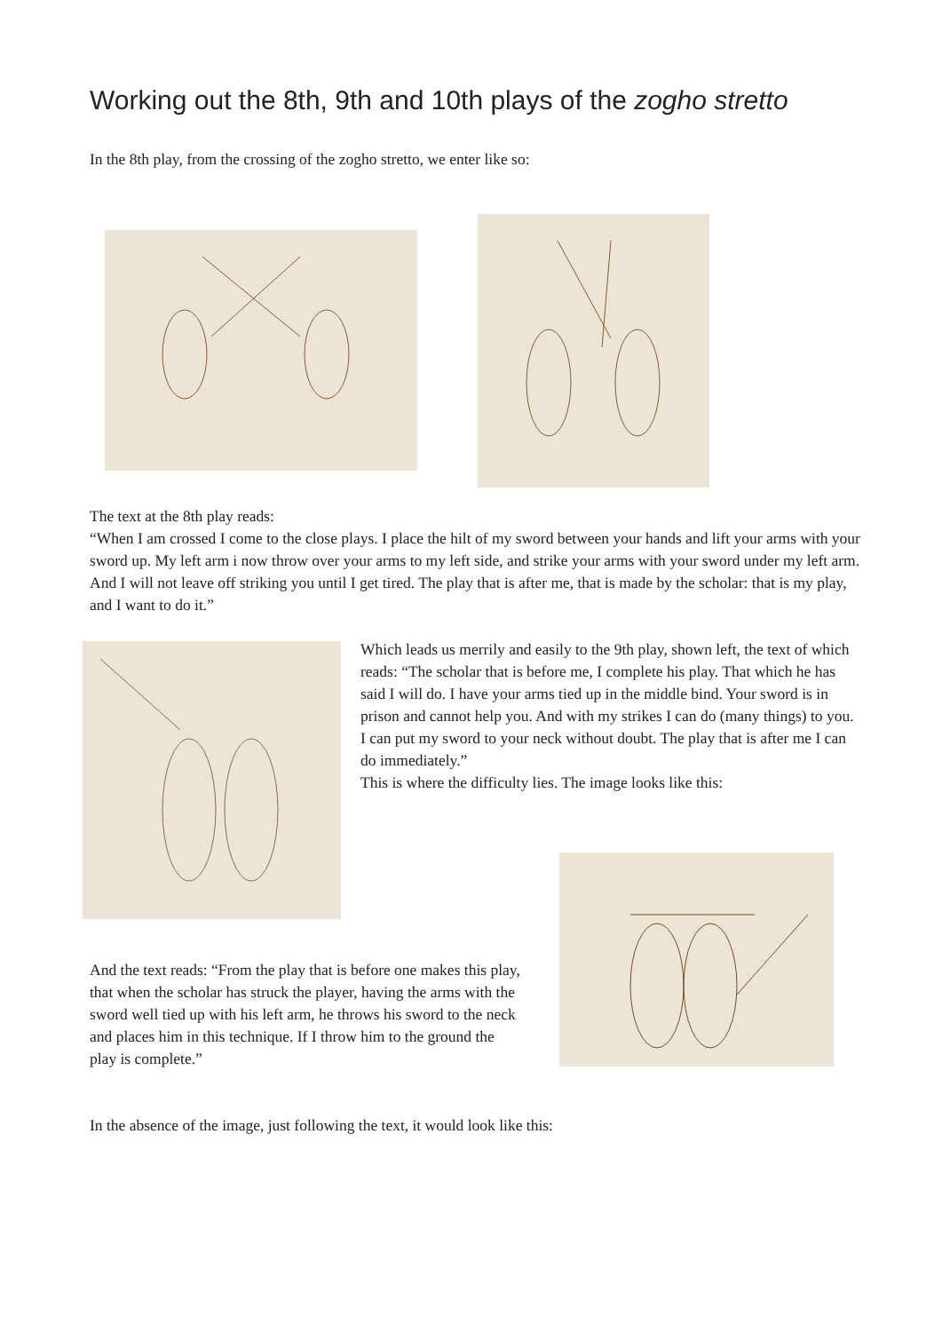Working out the 8th, 9th and 10th plays of the zogho stretto
In the 8th play, from the crossing of the zogho stretto, we enter like so:
The text at the 8th play reads:
“When I am crossed I come to the close plays. I place the hilt of my sword between your hands and lift your arms with your sword up. My left arm i now throw over your arms to my left side, and strike your arms with your sword under my left arm. And I will not leave off striking you until I get tired. The play that is after me, that is made by the scholar: that is my play, and I want to do it.”
Which leads us merrily and easily to the 9th play, shown left, the text of which reads: “The scholar that is before me, I complete his play. That which he has said I will do. I have your arms tied up in the middle bind. Your sword is in prison and cannot help you. And with my strikes I can do (many things) to you. I can put my sword to your neck without doubt. The play that is after me I can do immediately.”
This is where the difficulty lies. The image looks like this:
And the text reads: “From the play that is before one makes this play, that when the scholar has struck the player, having the arms with the sword well tied up with his left arm, he throws his sword to the neck and places him in this technique. If I throw him to the ground the play is complete.”
In the absence of the image, just following the text, it would look like this: